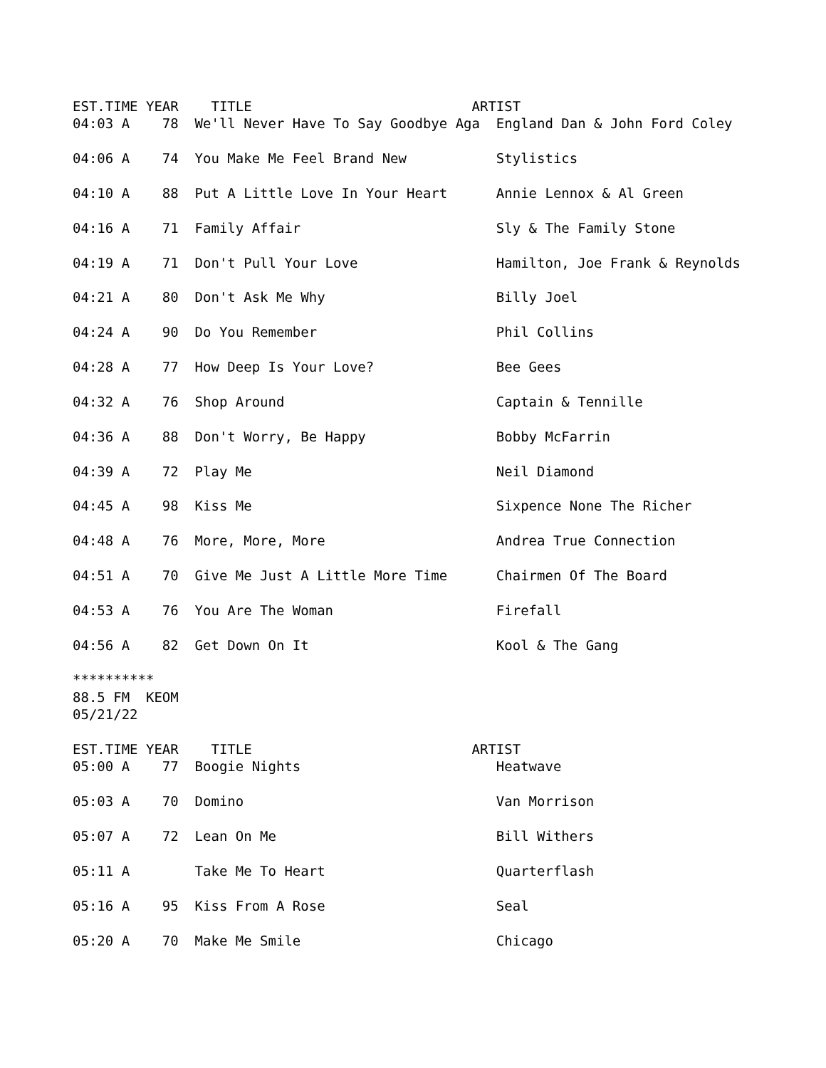EST.TIME YEAR    TITLE                           ARTIST
04:03 A    78  We'll Never Have To Say Goodbye Aga  England Dan & John Ford Coley

04:06 A    74  You Make Me Feel Brand New           Stylistics

04:10 A    88  Put A Little Love In Your Heart      Annie Lennox & Al Green

04:16 A    71  Family Affair                        Sly & The Family Stone

04:19 A    71  Don't Pull Your Love                 Hamilton, Joe Frank & Reynolds

04:21 A    80  Don't Ask Me Why                     Billy Joel

04:24 A    90  Do You Remember                      Phil Collins

04:28 A    77  How Deep Is Your Love?               Bee Gees

04:32 A    76  Shop Around                          Captain & Tennille

04:36 A    88  Don't Worry, Be Happy                Bobby McFarrin

04:39 A    72  Play Me                              Neil Diamond

04:45 A    98  Kiss Me                              Sixpence None The Richer

04:48 A    76  More, More, More                     Andrea True Connection

04:51 A    70  Give Me Just A Little More Time      Chairmen Of The Board

04:53 A    76  You Are The Woman                    Firefall

04:56 A    82  Get Down On It                       Kool & The Gang

**********
88.5 FM  KEOM
05/21/22

EST.TIME YEAR    TITLE                           ARTIST
05:00 A    77  Boogie Nights                        Heatwave

05:03 A    70  Domino                               Van Morrison

05:07 A    72  Lean On Me                           Bill Withers

05:11 A        Take Me To Heart                     Quarterflash

05:16 A    95  Kiss From A Rose                     Seal

05:20 A    70  Make Me Smile                        Chicago